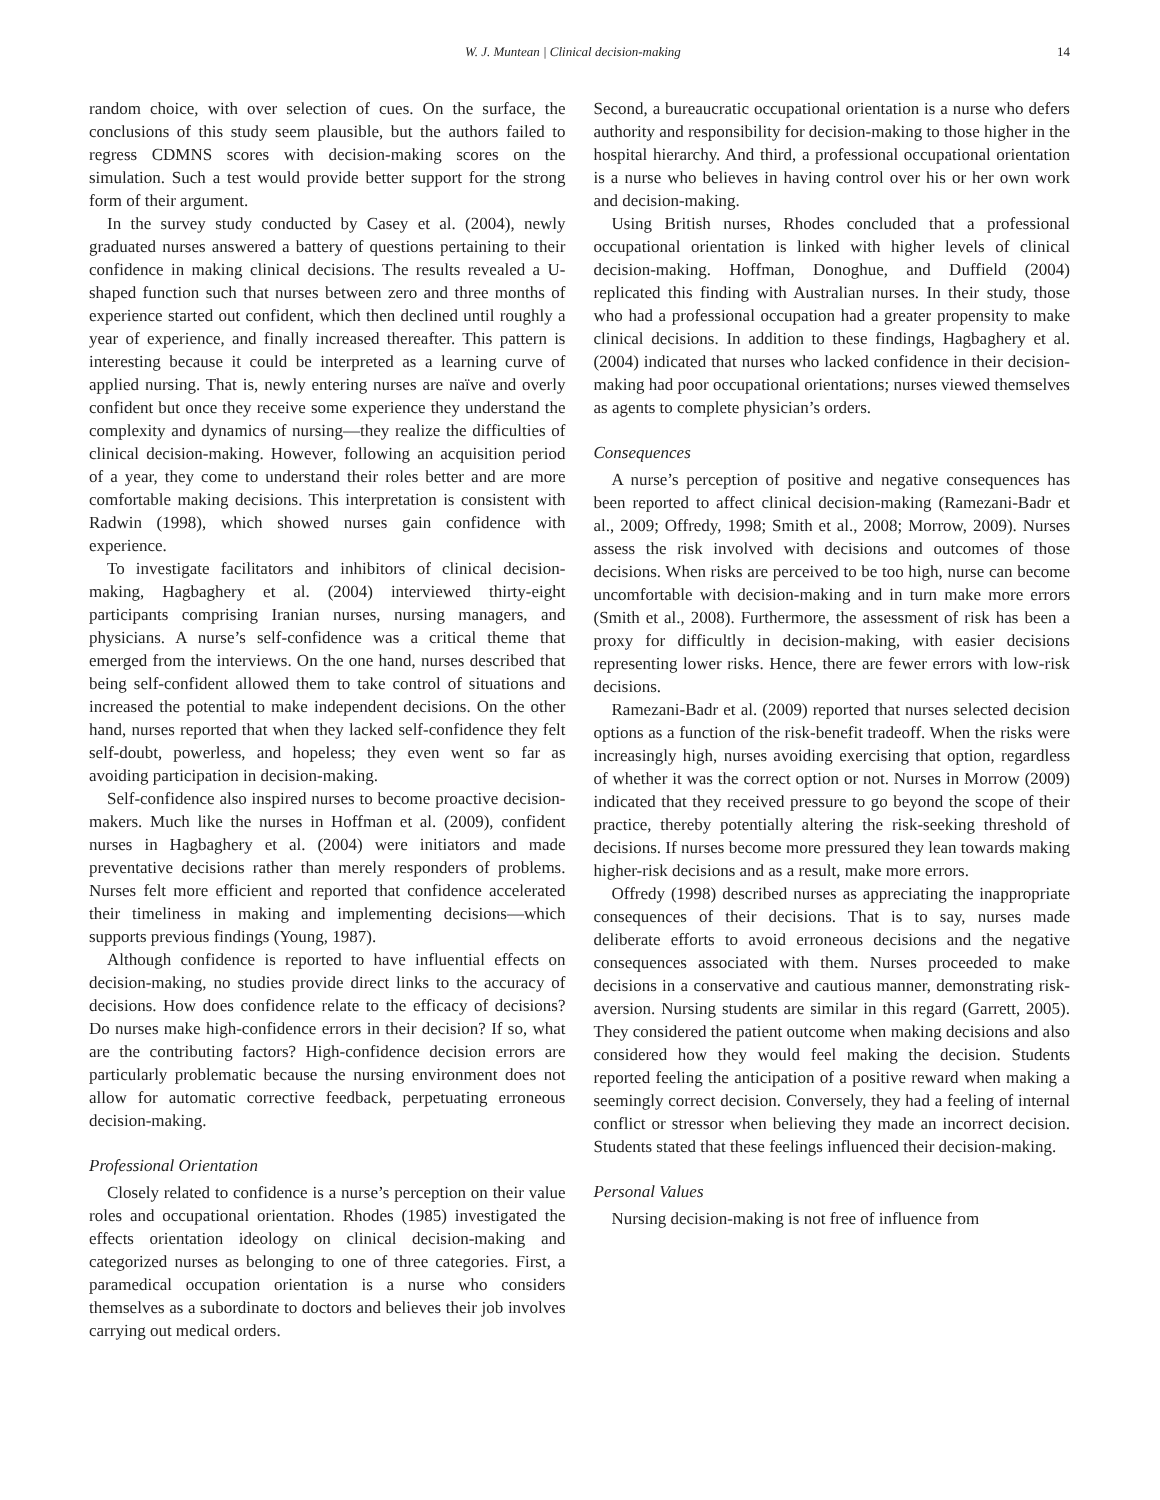W. J. Muntean | Clinical decision-making 14
random choice, with over selection of cues. On the surface, the conclusions of this study seem plausible, but the authors failed to regress CDMNS scores with decision-making scores on the simulation. Such a test would provide better support for the strong form of their argument.
In the survey study conducted by Casey et al. (2004), newly graduated nurses answered a battery of questions pertaining to their confidence in making clinical decisions. The results revealed a U-shaped function such that nurses between zero and three months of experience started out confident, which then declined until roughly a year of experience, and finally increased thereafter. This pattern is interesting because it could be interpreted as a learning curve of applied nursing. That is, newly entering nurses are naïve and overly confident but once they receive some experience they understand the complexity and dynamics of nursing—they realize the difficulties of clinical decision-making. However, following an acquisition period of a year, they come to understand their roles better and are more comfortable making decisions. This interpretation is consistent with Radwin (1998), which showed nurses gain confidence with experience.
To investigate facilitators and inhibitors of clinical decision-making, Hagbaghery et al. (2004) interviewed thirty-eight participants comprising Iranian nurses, nursing managers, and physicians. A nurse’s self-confidence was a critical theme that emerged from the interviews. On the one hand, nurses described that being self-confident allowed them to take control of situations and increased the potential to make independent decisions. On the other hand, nurses reported that when they lacked self-confidence they felt self-doubt, powerless, and hopeless; they even went so far as avoiding participation in decision-making.
Self-confidence also inspired nurses to become proactive decision-makers. Much like the nurses in Hoffman et al. (2009), confident nurses in Hagbaghery et al. (2004) were initiators and made preventative decisions rather than merely responders of problems. Nurses felt more efficient and reported that confidence accelerated their timeliness in making and implementing decisions—which supports previous findings (Young, 1987).
Although confidence is reported to have influential effects on decision-making, no studies provide direct links to the accuracy of decisions. How does confidence relate to the efficacy of decisions? Do nurses make high-confidence errors in their decision? If so, what are the contributing factors? High-confidence decision errors are particularly problematic because the nursing environment does not allow for automatic corrective feedback, perpetuating erroneous decision-making.
Professional Orientation
Closely related to confidence is a nurse’s perception on their value roles and occupational orientation. Rhodes (1985) investigated the effects orientation ideology on clinical decision-making and categorized nurses as belonging to one of three categories. First, a paramedical occupation orientation is a nurse who considers themselves as a subordinate to doctors and believes their job involves carrying out medical orders.
Second, a bureaucratic occupational orientation is a nurse who defers authority and responsibility for decision-making to those higher in the hospital hierarchy. And third, a professional occupational orientation is a nurse who believes in having control over his or her own work and decision-making.
Using British nurses, Rhodes concluded that a professional occupational orientation is linked with higher levels of clinical decision-making. Hoffman, Donoghue, and Duffield (2004) replicated this finding with Australian nurses. In their study, those who had a professional occupation had a greater propensity to make clinical decisions. In addition to these findings, Hagbaghery et al. (2004) indicated that nurses who lacked confidence in their decision-making had poor occupational orientations; nurses viewed themselves as agents to complete physician’s orders.
Consequences
A nurse’s perception of positive and negative consequences has been reported to affect clinical decision-making (Ramezani-Badr et al., 2009; Offredy, 1998; Smith et al., 2008; Morrow, 2009). Nurses assess the risk involved with decisions and outcomes of those decisions. When risks are perceived to be too high, nurse can become uncomfortable with decision-making and in turn make more errors (Smith et al., 2008). Furthermore, the assessment of risk has been a proxy for difficultly in decision-making, with easier decisions representing lower risks. Hence, there are fewer errors with low-risk decisions.
Ramezani-Badr et al. (2009) reported that nurses selected decision options as a function of the risk-benefit tradeoff. When the risks were increasingly high, nurses avoiding exercising that option, regardless of whether it was the correct option or not. Nurses in Morrow (2009) indicated that they received pressure to go beyond the scope of their practice, thereby potentially altering the risk-seeking threshold of decisions. If nurses become more pressured they lean towards making higher-risk decisions and as a result, make more errors.
Offredy (1998) described nurses as appreciating the inappropriate consequences of their decisions. That is to say, nurses made deliberate efforts to avoid erroneous decisions and the negative consequences associated with them. Nurses proceeded to make decisions in a conservative and cautious manner, demonstrating risk-aversion. Nursing students are similar in this regard (Garrett, 2005). They considered the patient outcome when making decisions and also considered how they would feel making the decision. Students reported feeling the anticipation of a positive reward when making a seemingly correct decision. Conversely, they had a feeling of internal conflict or stressor when believing they made an incorrect decision. Students stated that these feelings influenced their decision-making.
Personal Values
Nursing decision-making is not free of influence from